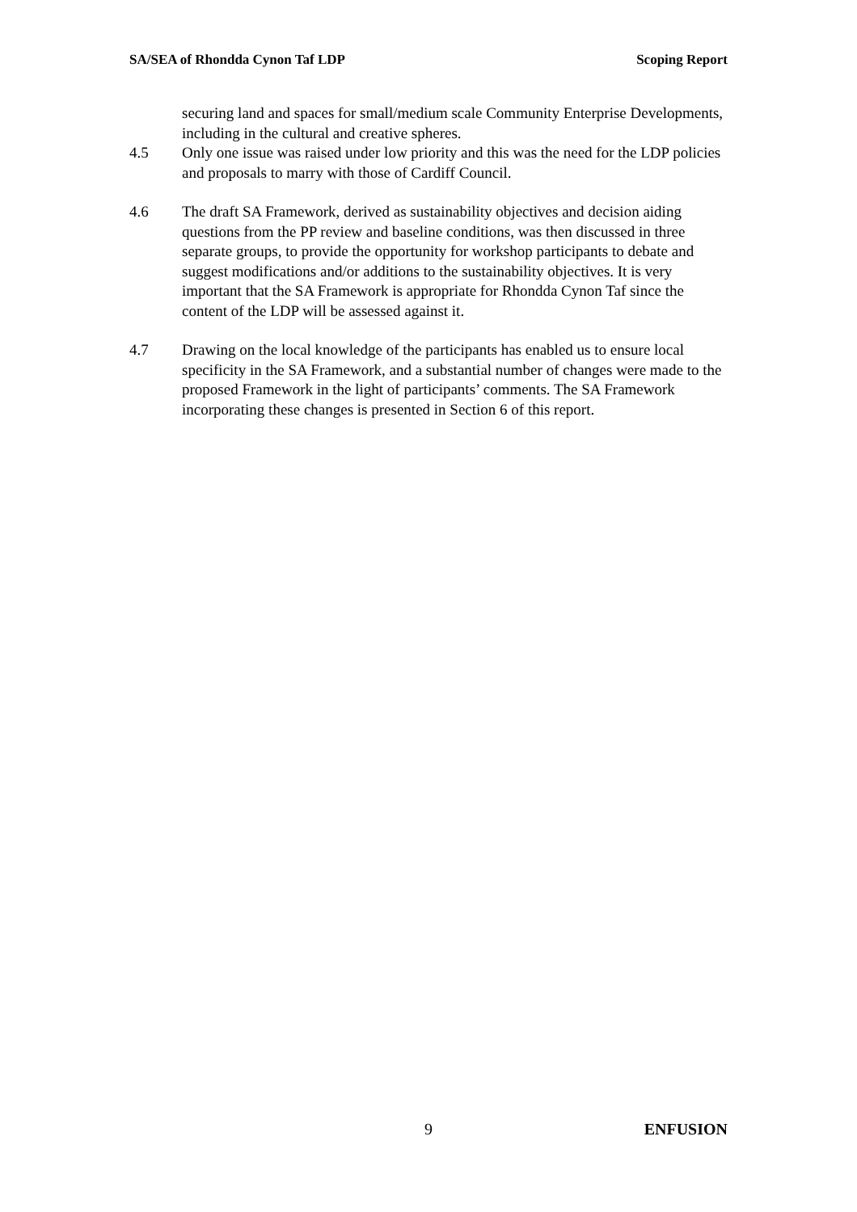SA/SEA of Rhondda Cynon Taf LDP Scoping Report
securing land and spaces for small/medium scale Community Enterprise Developments, including in the cultural and creative spheres.
4.5 Only one issue was raised under low priority and this was the need for the LDP policies and proposals to marry with those of Cardiff Council.
4.6 The draft SA Framework, derived as sustainability objectives and decision aiding questions from the PP review and baseline conditions, was then discussed in three separate groups, to provide the opportunity for workshop participants to debate and suggest modifications and/or additions to the sustainability objectives. It is very important that the SA Framework is appropriate for Rhondda Cynon Taf since the content of the LDP will be assessed against it.
4.7 Drawing on the local knowledge of the participants has enabled us to ensure local specificity in the SA Framework, and a substantial number of changes were made to the proposed Framework in the light of participants’ comments. The SA Framework incorporating these changes is presented in Section 6 of this report.
9 ENFUSION